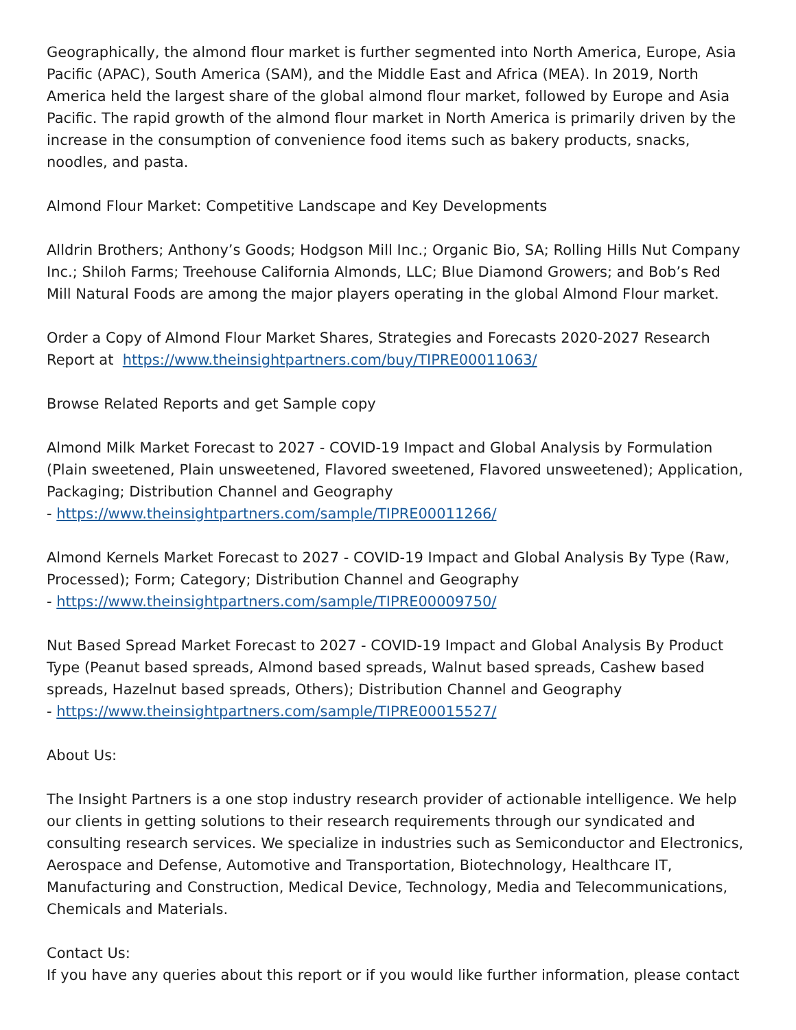Geographically, the almond flour market is further segmented into North America, Europe, Asia Pacific (APAC), South America (SAM), and the Middle East and Africa (MEA). In 2019, North America held the largest share of the global almond flour market, followed by Europe and Asia Pacific. The rapid growth of the almond flour market in North America is primarily driven by the increase in the consumption of convenience food items such as bakery products, snacks, noodles, and pasta.
Almond Flour Market: Competitive Landscape and Key Developments
Alldrin Brothers; Anthony’s Goods; Hodgson Mill Inc.; Organic Bio, SA; Rolling Hills Nut Company Inc.; Shiloh Farms; Treehouse California Almonds, LLC; Blue Diamond Growers; and Bob’s Red Mill Natural Foods are among the major players operating in the global Almond Flour market.
Order a Copy of Almond Flour Market Shares, Strategies and Forecasts 2020-2027 Research Report at https://www.theinsightpartners.com/buy/TIPRE00011063/
Browse Related Reports and get Sample copy
Almond Milk Market Forecast to 2027 - COVID-19 Impact and Global Analysis by Formulation (Plain sweetened, Plain unsweetened, Flavored sweetened, Flavored unsweetened); Application, Packaging; Distribution Channel and Geography
- https://www.theinsightpartners.com/sample/TIPRE00011266/
Almond Kernels Market Forecast to 2027 - COVID-19 Impact and Global Analysis By Type (Raw, Processed); Form; Category; Distribution Channel and Geography
- https://www.theinsightpartners.com/sample/TIPRE00009750/
Nut Based Spread Market Forecast to 2027 - COVID-19 Impact and Global Analysis By Product Type (Peanut based spreads, Almond based spreads, Walnut based spreads, Cashew based spreads, Hazelnut based spreads, Others); Distribution Channel and Geography
- https://www.theinsightpartners.com/sample/TIPRE00015527/
About Us:
The Insight Partners is a one stop industry research provider of actionable intelligence. We help our clients in getting solutions to their research requirements through our syndicated and consulting research services. We specialize in industries such as Semiconductor and Electronics, Aerospace and Defense, Automotive and Transportation, Biotechnology, Healthcare IT, Manufacturing and Construction, Medical Device, Technology, Media and Telecommunications, Chemicals and Materials.
Contact Us:
If you have any queries about this report or if you would like further information, please contact